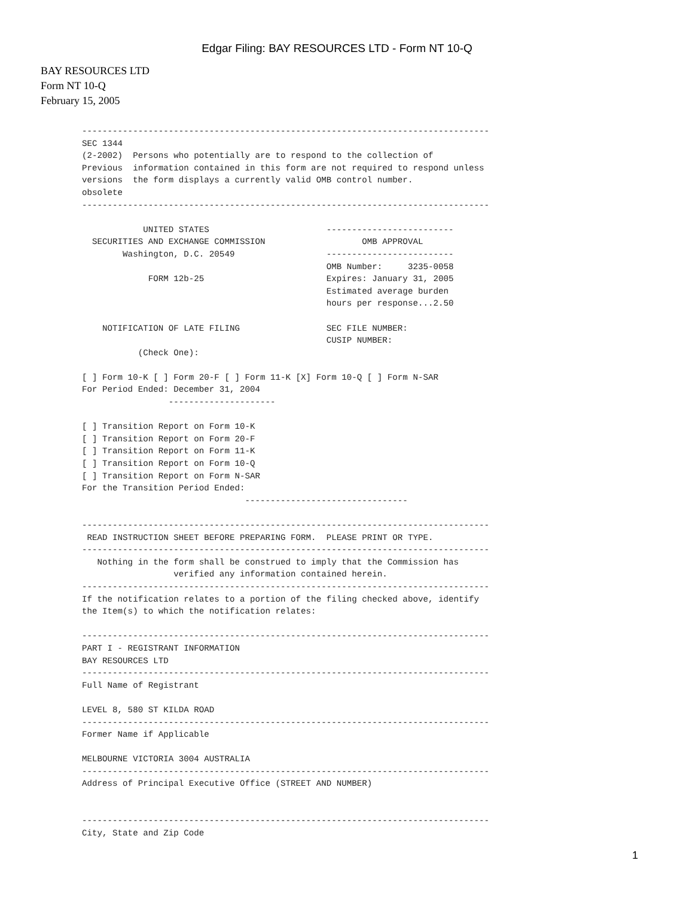Edgar Filing: BAY RESOURCES LTD - Form NT 10-Q
BAY RESOURCES LTD
Form NT 10-Q
February 15, 2005
--------------------------------------------------------------------------------
SEC 1344
(2-2002)  Persons who potentially are to respond to the collection of
Previous  information contained in this form are not required to respond unless
versions  the form displays a currently valid OMB control number.
obsolete
--------------------------------------------------------------------------------

            UNITED STATES                       -------------------------
  SECURITIES AND EXCHANGE COMMISSION                   OMB APPROVAL
        Washington, D.C. 20549                  -------------------------
                                                OMB Number:     3235-0058
             FORM 12b-25                        Expires: January 31, 2005
                                                Estimated average burden
                                                hours per response...2.50

    NOTIFICATION OF LATE FILING                 SEC FILE NUMBER:
                                                CUSIP NUMBER:
           (Check One):

[ ] Form 10-K [ ] Form 20-F [ ] Form 11-K [X] Form 10-Q [ ] Form N-SAR
For Period Ended: December 31, 2004
                 ---------------------

[ ] Transition Report on Form 10-K
[ ] Transition Report on Form 20-F
[ ] Transition Report on Form 11-K
[ ] Transition Report on Form 10-Q
[ ] Transition Report on Form N-SAR
For the Transition Period Ended:
                                --------------------------------

--------------------------------------------------------------------------------
 READ INSTRUCTION SHEET BEFORE PREPARING FORM.  PLEASE PRINT OR TYPE.
--------------------------------------------------------------------------------
   Nothing in the form shall be construed to imply that the Commission has
                  verified any information contained herein.
--------------------------------------------------------------------------------
If the notification relates to a portion of the filing checked above, identify
the Item(s) to which the notification relates:

--------------------------------------------------------------------------------
PART I - REGISTRANT INFORMATION
BAY RESOURCES LTD
--------------------------------------------------------------------------------
Full Name of Registrant

LEVEL 8, 580 ST KILDA ROAD
--------------------------------------------------------------------------------
Former Name if Applicable

MELBOURNE VICTORIA 3004 AUSTRALIA
--------------------------------------------------------------------------------
Address of Principal Executive Office (STREET AND NUMBER)


--------------------------------------------------------------------------------
City, State and Zip Code
1